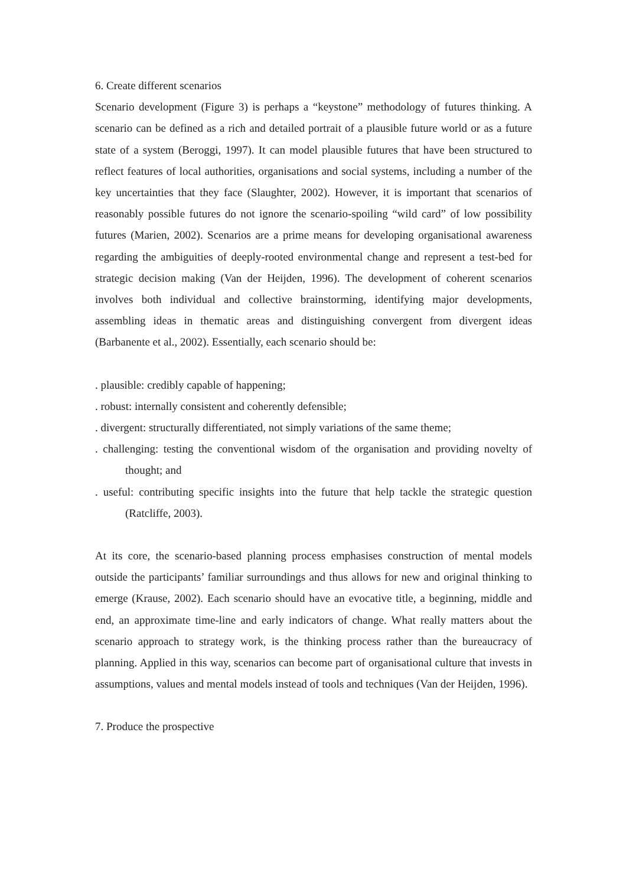6. Create different scenarios
Scenario development (Figure 3) is perhaps a “keystone” methodology of futures thinking. A scenario can be defined as a rich and detailed portrait of a plausible future world or as a future state of a system (Beroggi, 1997). It can model plausible futures that have been structured to reflect features of local authorities, organisations and social systems, including a number of the key uncertainties that they face (Slaughter, 2002). However, it is important that scenarios of reasonably possible futures do not ignore the scenario-spoiling “wild card” of low possibility futures (Marien, 2002). Scenarios are a prime means for developing organisational awareness regarding the ambiguities of deeply-rooted environmental change and represent a test-bed for strategic decision making (Van der Heijden, 1996). The development of coherent scenarios involves both individual and collective brainstorming, identifying major developments, assembling ideas in thematic areas and distinguishing convergent from divergent ideas (Barbanente et al., 2002). Essentially, each scenario should be:
. plausible: credibly capable of happening;
. robust: internally consistent and coherently defensible;
. divergent: structurally differentiated, not simply variations of the same theme;
. challenging: testing the conventional wisdom of the organisation and providing novelty of thought; and
. useful: contributing specific insights into the future that help tackle the strategic question (Ratcliffe, 2003).
At its core, the scenario-based planning process emphasises construction of mental models outside the participants’ familiar surroundings and thus allows for new and original thinking to emerge (Krause, 2002). Each scenario should have an evocative title, a beginning, middle and end, an approximate time-line and early indicators of change. What really matters about the scenario approach to strategy work, is the thinking process rather than the bureaucracy of planning. Applied in this way, scenarios can become part of organisational culture that invests in assumptions, values and mental models instead of tools and techniques (Van der Heijden, 1996).
7. Produce the prospective